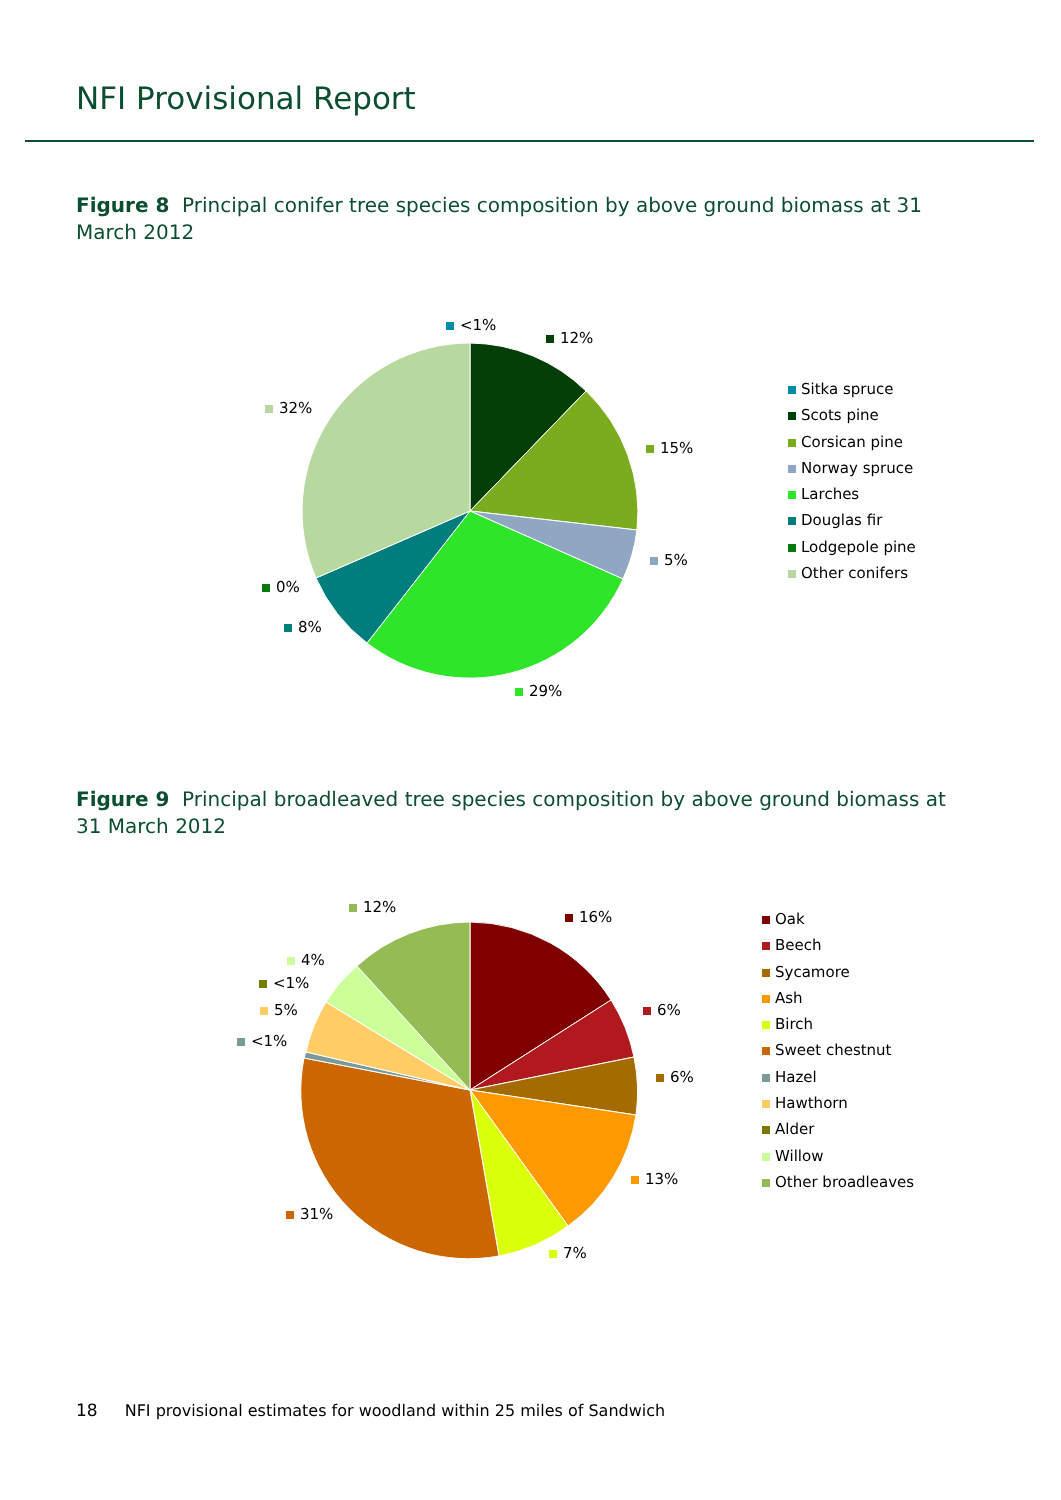NFI Provisional Report
Figure 8 Principal conifer tree species composition by above ground biomass at 31 March 2012
<1%
12%
32%
15%
5%
0%
8%
29%
Sitka spruce
Scots pine
Corsican pine
Norway spruce
Larches
Douglas fir
Lodgepole pine
Other conifers
Figure 9 Principal broadleaved tree species composition by above ground biomass at 31 March 2012
12%
16%
4%
<1%
5% 6%
<1%
6%
13%
31%
7%
Oak
Beech
Sycamore
Ash
Birch
Sweet chestnut
Hazel
Hawthorn
Alder
Willow
Other broadleaves
18 NFI provisional estimates for woodland within 25 miles of Sandwich